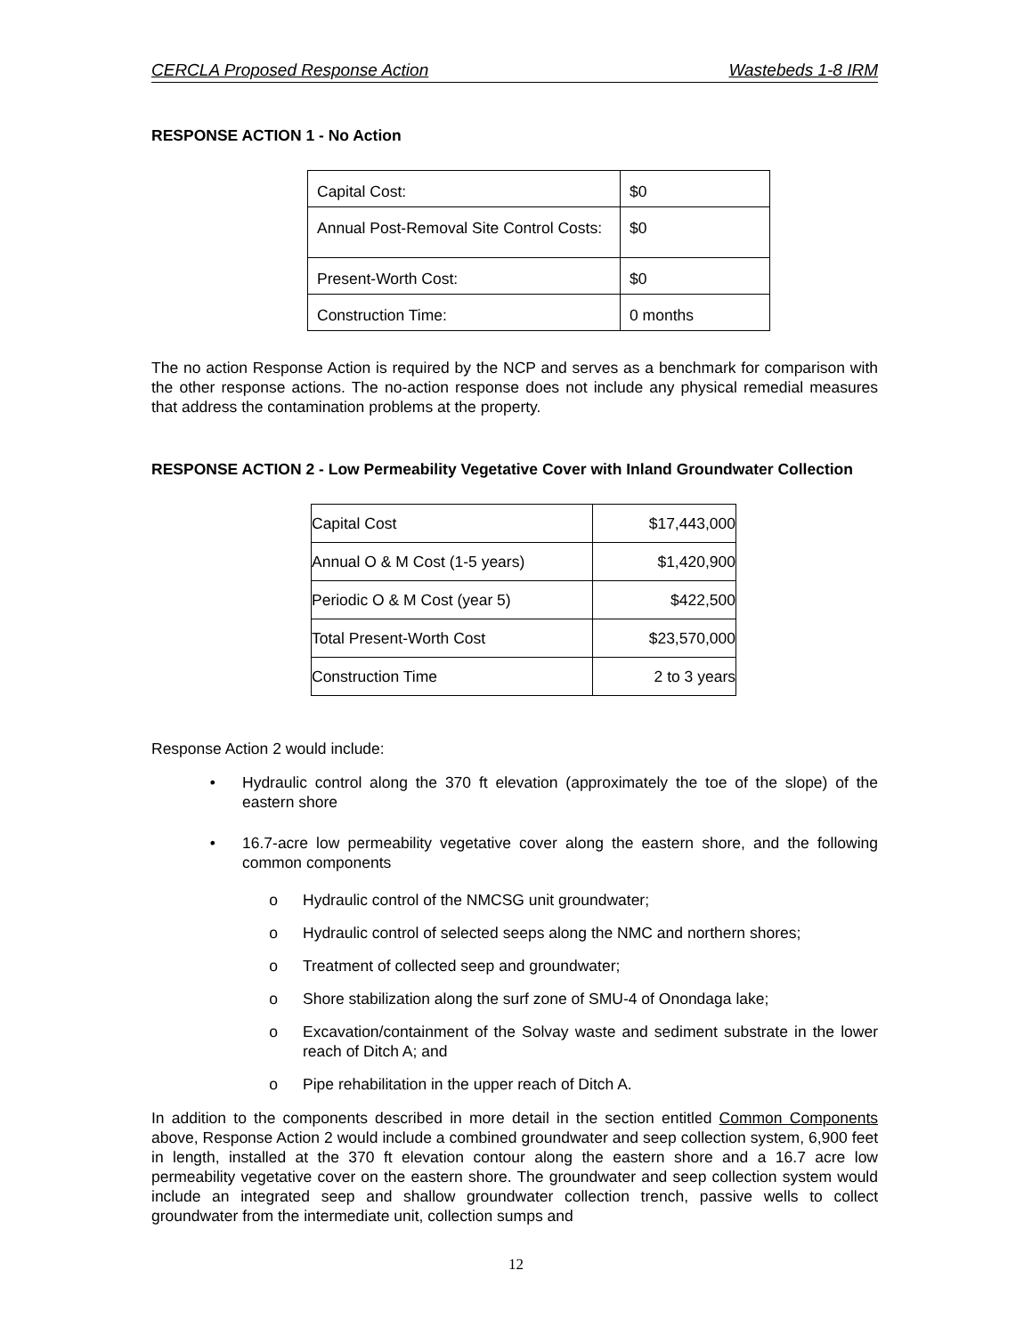CERCLA Proposed Response Action Wastebeds 1-8 IRM
RESPONSE ACTION 1 - No Action
| Capital Cost: | $0 |
| Annual Post-Removal Site Control Costs: | $0 |
| Present-Worth Cost: | $0 |
| Construction Time: | 0 months |
The no action Response Action is required by the NCP and serves as a benchmark for comparison with the other response actions. The no-action response does not include any physical remedial measures that address the contamination problems at the property.
RESPONSE ACTION 2 - Low Permeability Vegetative Cover with Inland Groundwater Collection
| Capital Cost | $17,443,000 |
| Annual O & M Cost (1-5 years) | $1,420,900 |
| Periodic O & M Cost (year 5) | $422,500 |
| Total Present-Worth Cost | $23,570,000 |
| Construction Time | 2 to 3 years |
Response Action 2 would include:
• Hydraulic control along the 370 ft elevation (approximately the toe of the slope) of the eastern shore
• 16.7-acre low permeability vegetative cover along the eastern shore, and the following common components
o Hydraulic control of the NMCSG unit groundwater;
o Hydraulic control of selected seeps along the NMC and northern shores;
o Treatment of collected seep and groundwater;
o Shore stabilization along the surf zone of SMU-4 of Onondaga lake;
o Excavation/containment of the Solvay waste and sediment substrate in the lower reach of Ditch A; and
o Pipe rehabilitation in the upper reach of Ditch A.
In addition to the components described in more detail in the section entitled Common Components above, Response Action 2 would include a combined groundwater and seep collection system, 6,900 feet in length, installed at the 370 ft elevation contour along the eastern shore and a 16.7 acre low permeability vegetative cover on the eastern shore. The groundwater and seep collection system would include an integrated seep and shallow groundwater collection trench, passive wells to collect groundwater from the intermediate unit, collection sumps and
12